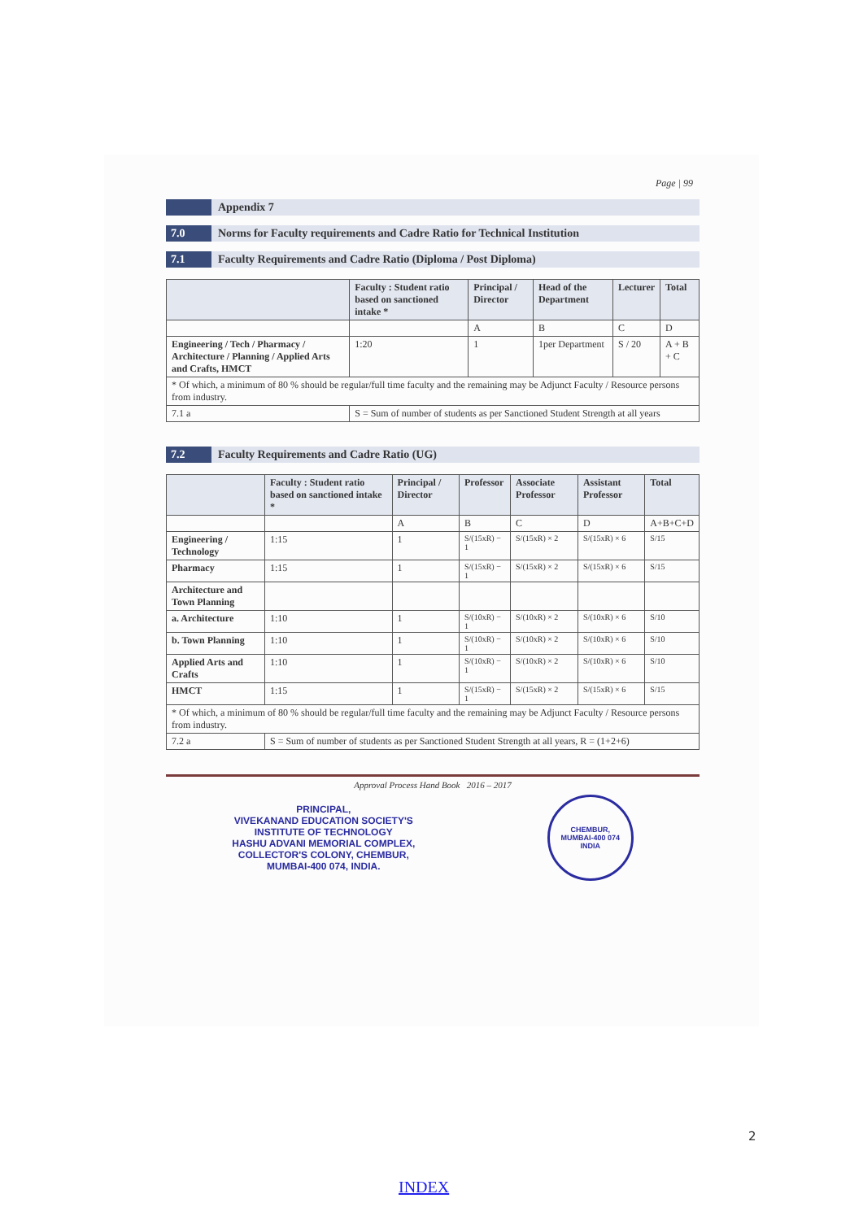Page | 99
Appendix 7
7.0 Norms for Faculty requirements and Cadre Ratio for Technical Institution
7.1 Faculty Requirements and Cadre Ratio (Diploma / Post Diploma)
| | Faculty : Student ratio based on sanctioned intake * | Principal / Director | Head of the Department | Lecturer | Total |
| --- | --- | --- | --- | --- | --- |
| | | A | B | C | D |
| Engineering / Tech / Pharmacy / Architecture / Planning / Applied Arts and Crafts, HMCT | 1:20 | 1 | 1per Department | S / 20 | A + B + C |
| * Of which, a minimum of 80 % should be regular/full time faculty and the remaining may be Adjunct Faculty / Resource persons from industry. | | | | | |
| 7.1 a | S = Sum of number of students as per Sanctioned Student Strength at all years | | | | |
7.2 Faculty Requirements and Cadre Ratio (UG)
| | Faculty : Student ratio based on sanctioned intake * | Principal / Director | Professor | Associate Professor | Assistant Professor | Total |
| --- | --- | --- | --- | --- | --- | --- |
| | | A | B | C | D | A+B+C+D |
| Engineering / Technology | 1:15 | 1 | S/(15xR) − 1 | S/(15xR) × 2 | S/(15xR) × 6 | S/15 |
| Pharmacy | 1:15 | 1 | S/(15xR) − 1 | S/(15xR) × 2 | S/(15xR) × 6 | S/15 |
| Architecture and Town Planning | | | | | | |
| a. Architecture | 1:10 | 1 | S/(10xR) − 1 | S/(10xR) × 2 | S/(10xR) × 6 | S/10 |
| b. Town Planning | 1:10 | 1 | S/(10xR) − 1 | S/(10xR) × 2 | S/(10xR) × 6 | S/10 |
| Applied Arts and Crafts | 1:10 | 1 | S/(10xR) − 1 | S/(10xR) × 2 | S/(10xR) × 6 | S/10 |
| HMCT | 1:15 | 1 | S/(15xR) − 1 | S/(15xR) × 2 | S/(15xR) × 6 | S/15 |
| * Of which, a minimum of 80 % should be regular/full time faculty and the remaining may be Adjunct Faculty / Resource persons from industry. | | | | | | |
| 7.2 a | S = Sum of number of students as per Sanctioned Student Strength at all years, R = (1+2+6) | | | | | |
Approval Process Hand Book 2016 – 2017
PRINCIPAL,
VIVEKANAND EDUCATION SOCIETY'S
INSTITUTE OF TECHNOLOGY
HASHU ADVANI MEMORIAL COMPLEX,
COLLECTOR'S COLONY, CHEMBUR,
MUMBAI-400 074, INDIA.
CHEMBUR,
MUMBAI-400 074
INDIA
2
INDEX